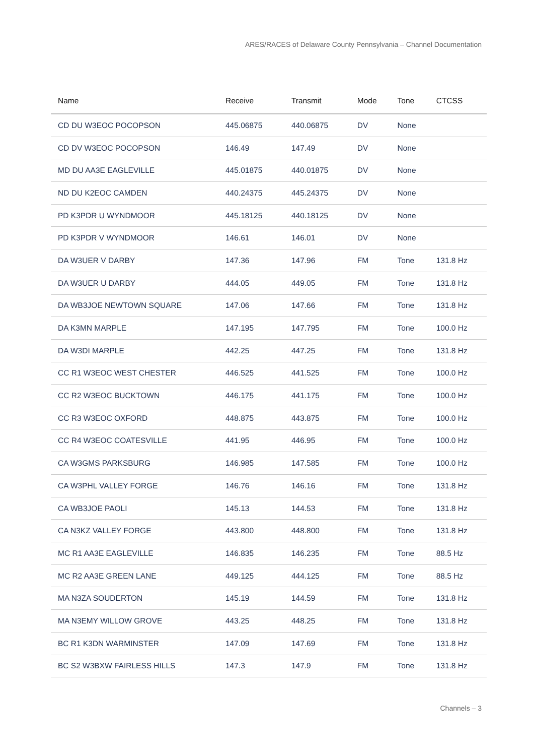ARES/RACES of Delaware County Pennsylvania – Channel Documentation
| Name | Receive | Transmit | Mode | Tone | CTCSS |
| --- | --- | --- | --- | --- | --- |
| CD DU W3EOC POCOPSON | 445.06875 | 440.06875 | DV | None | |
| CD DV W3EOC POCOPSON | 146.49 | 147.49 | DV | None | |
| MD DU AA3E EAGLEVILLE | 445.01875 | 440.01875 | DV | None | |
| ND DU K2EOC CAMDEN | 440.24375 | 445.24375 | DV | None | |
| PD K3PDR U WYNDMOOR | 445.18125 | 440.18125 | DV | None | |
| PD K3PDR V WYNDMOOR | 146.61 | 146.01 | DV | None | |
| DA W3UER V DARBY | 147.36 | 147.96 | FM | Tone | 131.8 Hz |
| DA W3UER U DARBY | 444.05 | 449.05 | FM | Tone | 131.8 Hz |
| DA WB3JOE NEWTOWN SQUARE | 147.06 | 147.66 | FM | Tone | 131.8 Hz |
| DA K3MN MARPLE | 147.195 | 147.795 | FM | Tone | 100.0 Hz |
| DA W3DI MARPLE | 442.25 | 447.25 | FM | Tone | 131.8 Hz |
| CC R1 W3EOC WEST CHESTER | 446.525 | 441.525 | FM | Tone | 100.0 Hz |
| CC R2 W3EOC BUCKTOWN | 446.175 | 441.175 | FM | Tone | 100.0 Hz |
| CC R3 W3EOC OXFORD | 448.875 | 443.875 | FM | Tone | 100.0 Hz |
| CC R4 W3EOC COATESVILLE | 441.95 | 446.95 | FM | Tone | 100.0 Hz |
| CA W3GMS PARKSBURG | 146.985 | 147.585 | FM | Tone | 100.0 Hz |
| CA W3PHL VALLEY FORGE | 146.76 | 146.16 | FM | Tone | 131.8 Hz |
| CA WB3JOE PAOLI | 145.13 | 144.53 | FM | Tone | 131.8 Hz |
| CA N3KZ VALLEY FORGE | 443.800 | 448.800 | FM | Tone | 131.8 Hz |
| MC R1 AA3E EAGLEVILLE | 146.835 | 146.235 | FM | Tone | 88.5 Hz |
| MC R2 AA3E GREEN LANE | 449.125 | 444.125 | FM | Tone | 88.5 Hz |
| MA N3ZA SOUDERTON | 145.19 | 144.59 | FM | Tone | 131.8 Hz |
| MA N3EMY WILLOW GROVE | 443.25 | 448.25 | FM | Tone | 131.8 Hz |
| BC R1 K3DN WARMINSTER | 147.09 | 147.69 | FM | Tone | 131.8 Hz |
| BC S2 W3BXW FAIRLESS HILLS | 147.3 | 147.9 | FM | Tone | 131.8 Hz |
Channels – 3